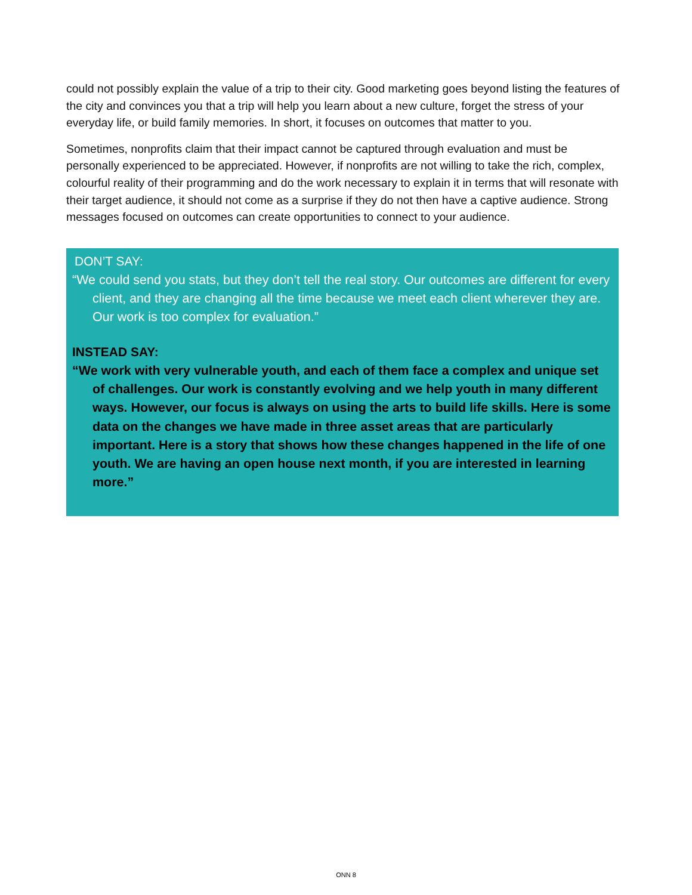could not possibly explain the value of a trip to their city. Good marketing goes beyond listing the features of the city and convinces you that a trip will help you learn about a new culture, forget the stress of your everyday life, or build family memories. In short, it focuses on outcomes that matter to you.
Sometimes, nonprofits claim that their impact cannot be captured through evaluation and must be personally experienced to be appreciated. However, if nonprofits are not willing to take the rich, complex, colourful reality of their programming and do the work necessary to explain it in terms that will resonate with their target audience, it should not come as a surprise if they do not then have a captive audience. Strong messages focused on outcomes can create opportunities to connect to your audience.
DON’T SAY:
“We could send you stats, but they don’t tell the real story. Our outcomes are different for every client, and they are changing all the time because we meet each client wherever they are. Our work is too complex for evaluation.”
INSTEAD SAY:
“We work with very vulnerable youth, and each of them face a complex and unique set of challenges. Our work is constantly evolving and we help youth in many different ways. However, our focus is always on using the arts to build life skills. Here is some data on the changes we have made in three asset areas that are particularly important. Here is a story that shows how these changes happened in the life of one youth. We are having an open house next month, if you are interested in learning more.”
ONN 8